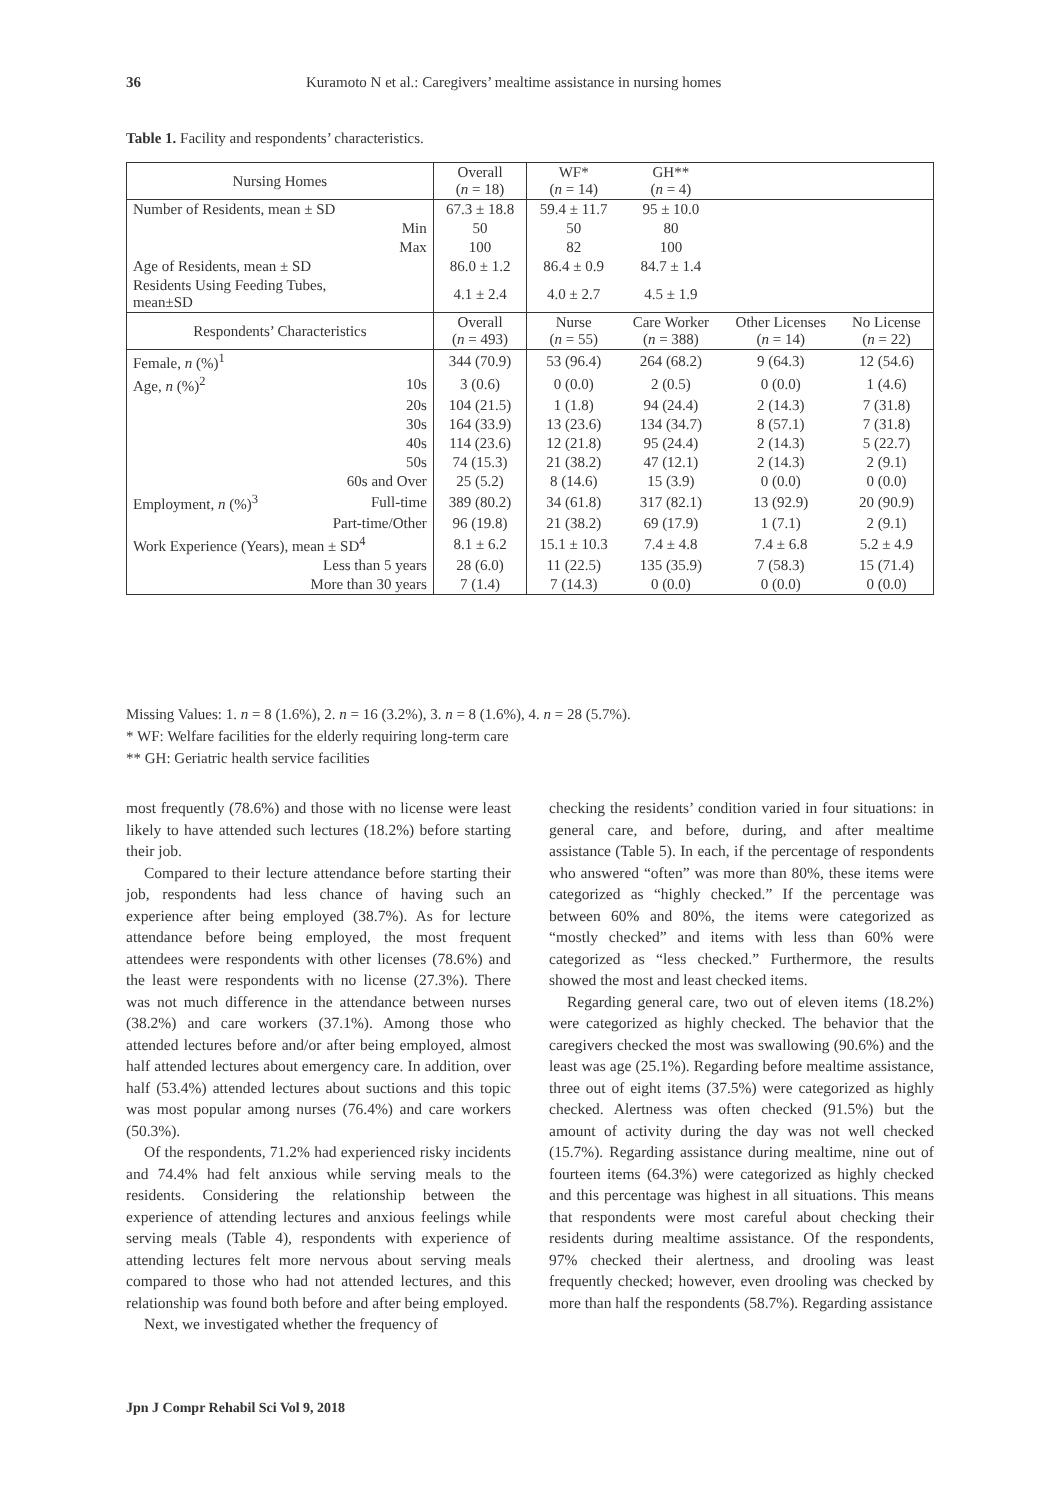36 Kuramoto N et al.: Caregivers’ mealtime assistance in nursing homes
Table 1. Facility and respondents’ characteristics.
| Nursing Homes | | Overall ( n = 18) | WF* ( n = 14) | GH** ( n = 4) | | |
| --- | --- | --- | --- | --- | --- | --- |
| Number of Residents, mean ± SD | | 67.3 ± 18.8 | 59.4 ± 11.7 | 95 ± 10.0 | | |
| Min | | 50 | 50 | 80 | | |
| Max | | 100 | 82 | 100 | | |
| Age of Residents, mean ± SD | | 86.0 ± 1.2 | 86.4 ± 0.9 | 84.7 ± 1.4 | | |
| Residents Using Feeding Tubes, mean±SD | | 4.1 ± 2.4 | 4.0 ± 2.7 | 4.5 ± 1.9 | | |
| Respondents’ Characteristics | | Overall ( n = 493) | Nurse ( n = 55) | Care Worker ( n = 388) | Other Licenses ( n = 14) | No License ( n = 22) |
| Female, n (%)<sup>1</sup> | | 344 (70.9) | 53 (96.4) | 264 (68.2) | 9 (64.3) | 12 (54.6) |
| Age, n (%)<sup>2</sup> | 10s | 3 (0.6) | 0 (0.0) | 2 (0.5) | 0 (0.0) | 1 (4.6) |
| | 20s | 104 (21.5) | 1 (1.8) | 94 (24.4) | 2 (14.3) | 7 (31.8) |
| | 30s | 164 (33.9) | 13 (23.6) | 134 (34.7) | 8 (57.1) | 7 (31.8) |
| | 40s | 114 (23.6) | 12 (21.8) | 95 (24.4) | 2 (14.3) | 5 (22.7) |
| | 50s | 74 (15.3) | 21 (38.2) | 47 (12.1) | 2 (14.3) | 2 (9.1) |
| | 60s and Over | 25 (5.2) | 8 (14.6) | 15 (3.9) | 0 (0.0) | 0 (0.0) |
| Employment, n (%)<sup>3</sup> | Full-time | 389 (80.2) | 34 (61.8) | 317 (82.1) | 13 (92.9) | 20 (90.9) |
| | Part-time/Other | 96 (19.8) | 21 (38.2) | 69 (17.9) | 1 (7.1) | 2 (9.1) |
| Work Experience (Years), mean ± SD<sup>4</sup> | | 8.1 ± 6.2 | 15.1 ± 10.3 | 7.4 ± 4.8 | 7.4 ± 6.8 | 5.2 ± 4.9 |
| | Less than 5 years | 28 (6.0) | 11 (22.5) | 135 (35.9) | 7 (58.3) | 15 (71.4) |
| | More than 30 years | 7 (1.4) | 7 (14.3) | 0 (0.0) | 0 (0.0) | 0 (0.0) |
Missing Values: 1. n = 8 (1.6%), 2. n = 16 (3.2%), 3. n = 8 (1.6%), 4. n = 28 (5.7%).
* WF: Welfare facilities for the elderly requiring long-term care
** GH: Geriatric health service facilities
most frequently (78.6%) and those with no license were least likely to have attended such lectures (18.2%) before starting their job.
Compared to their lecture attendance before starting their job, respondents had less chance of having such an experience after being employed (38.7%). As for lecture attendance before being employed, the most frequent attendees were respondents with other licenses (78.6%) and the least were respondents with no license (27.3%). There was not much difference in the attendance between nurses (38.2%) and care workers (37.1%). Among those who attended lectures before and/or after being employed, almost half attended lectures about emergency care. In addition, over half (53.4%) attended lectures about suctions and this topic was most popular among nurses (76.4%) and care workers (50.3%).
Of the respondents, 71.2% had experienced risky incidents and 74.4% had felt anxious while serving meals to the residents. Considering the relationship between the experience of attending lectures and anxious feelings while serving meals (Table 4), respondents with experience of attending lectures felt more nervous about serving meals compared to those who had not attended lectures, and this relationship was found both before and after being employed.
Next, we investigated whether the frequency of
checking the residents’ condition varied in four situations: in general care, and before, during, and after mealtime assistance (Table 5). In each, if the percentage of respondents who answered “often” was more than 80%, these items were categorized as “highly checked.” If the percentage was between 60% and 80%, the items were categorized as “mostly checked” and items with less than 60% were categorized as “less checked.” Furthermore, the results showed the most and least checked items.
Regarding general care, two out of eleven items (18.2%) were categorized as highly checked. The behavior that the caregivers checked the most was swallowing (90.6%) and the least was age (25.1%). Regarding before mealtime assistance, three out of eight items (37.5%) were categorized as highly checked. Alertness was often checked (91.5%) but the amount of activity during the day was not well checked (15.7%). Regarding assistance during mealtime, nine out of fourteen items (64.3%) were categorized as highly checked and this percentage was highest in all situations. This means that respondents were most careful about checking their residents during mealtime assistance. Of the respondents, 97% checked their alertness, and drooling was least frequently checked; however, even drooling was checked by more than half the respondents (58.7%). Regarding assistance
Jpn J Compr Rehabil Sci Vol 9, 2018